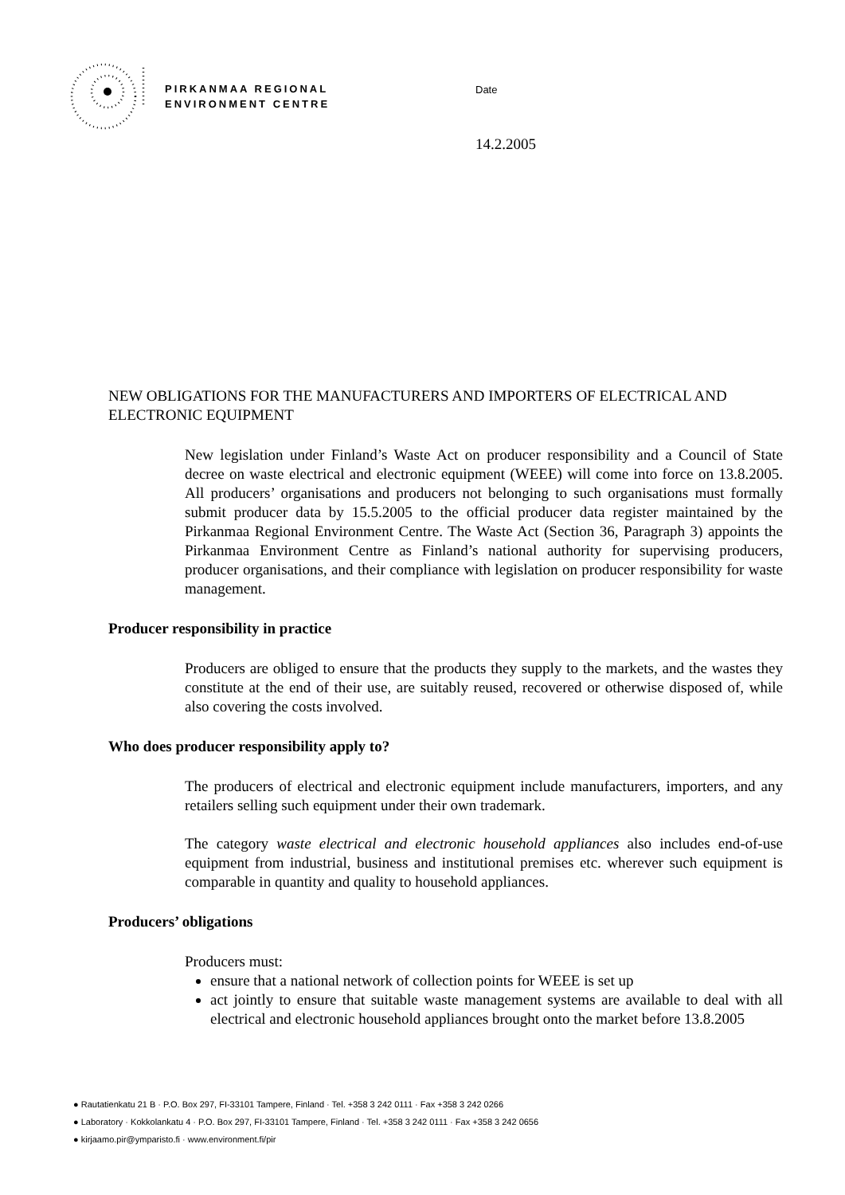PIRKANMAA REGIONAL
ENVIRONMENT CENTRE
Date
14.2.2005
NEW OBLIGATIONS FOR THE MANUFACTURERS AND IMPORTERS OF ELECTRICAL AND ELECTRONIC EQUIPMENT
New legislation under Finland’s Waste Act on producer responsibility and a Council of State decree on waste electrical and electronic equipment (WEEE) will come into force on 13.8.2005. All producers’ organisations and producers not belonging to such organisations must formally submit producer data by 15.5.2005 to the official producer data register maintained by the Pirkanmaa Regional Environment Centre. The Waste Act (Section 36, Paragraph 3) appoints the Pirkanmaa Environment Centre as Finland’s national authority for supervising producers, producer organisations, and their compliance with legislation on producer responsibility for waste management.
Producer responsibility in practice
Producers are obliged to ensure that the products they supply to the markets, and the wastes they constitute at the end of their use, are suitably reused, recovered or otherwise disposed of, while also covering the costs involved.
Who does producer responsibility apply to?
The producers of electrical and electronic equipment include manufacturers, importers, and any retailers selling such equipment under their own trademark.
The category waste electrical and electronic household appliances also includes end-of-use equipment from industrial, business and institutional premises etc. wherever such equipment is comparable in quantity and quality to household appliances.
Producers’ obligations
Producers must:
ensure that a national network of collection points for WEEE is set up
act jointly to ensure that suitable waste management systems are available to deal with all electrical and electronic household appliances brought onto the market before 13.8.2005
● Rautatienkatu 21 B · P.O. Box 297, FI-33101 Tampere, Finland · Tel. +358 3 242 0111 · Fax +358 3 242 0266
● Laboratory · Kokkolankatu 4 · P.O. Box 297, FI-33101 Tampere, Finland · Tel. +358 3 242 0111 · Fax +358 3 242 0656
● kirjaamo.pir@ymparisto.fi · www.environment.fi/pir